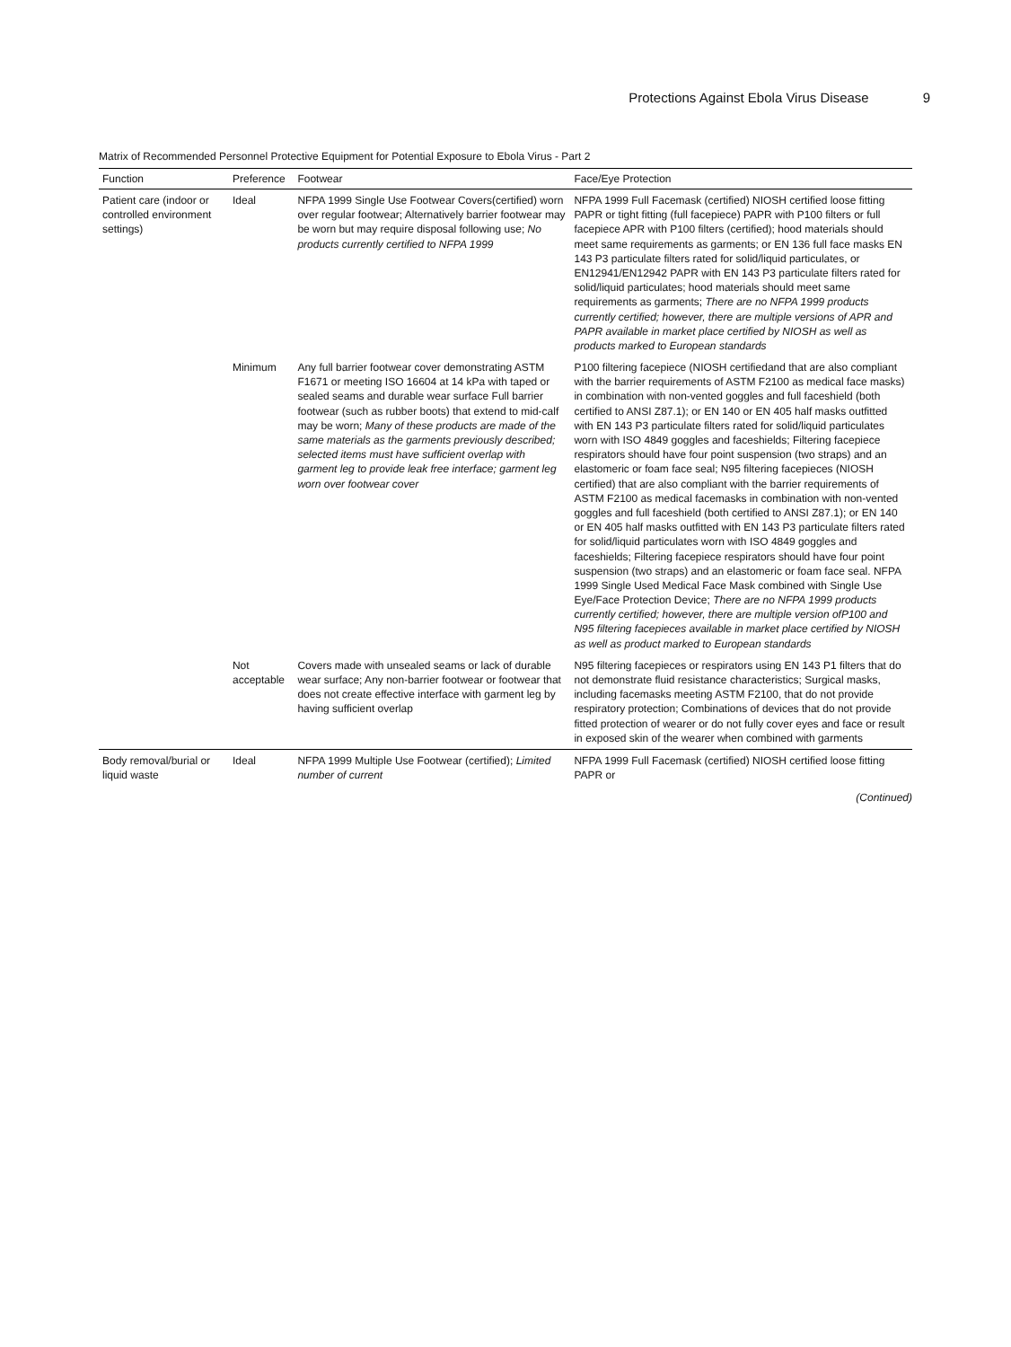Protections Against Ebola Virus Disease 9
Matrix of Recommended Personnel Protective Equipment for Potential Exposure to Ebola Virus - Part 2
| Function | Preference | Footwear | Face/Eye Protection |
| --- | --- | --- | --- |
| Patient care (indoor or controlled environment settings) | Ideal | NFPA 1999 Single Use Footwear Covers(certified) worn over regular footwear; Alternatively barrier footwear may be worn but may require disposal following use; No products currently certified to NFPA 1999 | NFPA 1999 Full Facemask (certified) NIOSH certified loose fitting PAPR or tight fitting (full facepiece) PAPR with P100 filters or full facepiece APR with P100 filters (certified); hood materials should meet same requirements as garments; or EN 136 full face masks EN 143 P3 particulate filters rated for solid/liquid particulates, or EN12941/EN12942 PAPR with EN 143 P3 particulate filters rated for solid/liquid particulates; hood materials should meet same requirements as garments; There are no NFPA 1999 products currently certified; however, there are multiple versions of APR and PAPR available in market place certified by NIOSH as well as products marked to European standards |
| | Minimum | Any full barrier footwear cover demonstrating ASTM F1671 or meeting ISO 16604 at 14 kPa with taped or sealed seams and durable wear surface Full barrier footwear (such as rubber boots) that extend to mid-calf may be worn; Many of these products are made of the same materials as the garments previously described; selected items must have sufficient overlap with garment leg to provide leak free interface; garment leg worn over footwear cover | P100 filtering facepiece (NIOSH certifiedand that are also compliant with the barrier requirements of ASTM F2100 as medical face masks) in combination with non-vented goggles and full faceshield (both certified to ANSI Z87.1); or EN 140 or EN 405 half masks outfitted with EN 143 P3 particulate filters rated for solid/liquid particulates worn with ISO 4849 goggles and faceshields; Filtering facepiece respirators should have four point suspension (two straps) and an elastomeric or foam face seal; N95 filtering facepieces (NIOSH certified) that are also compliant with the barrier requirements of ASTM F2100 as medical facemasks in combination with non-vented goggles and full faceshield (both certified to ANSI Z87.1); or EN 140 or EN 405 half masks outfitted with EN 143 P3 particulate filters rated for solid/liquid particulates worn with ISO 4849 goggles and faceshields; Filtering facepiece respirators should have four point suspension (two straps) and an elastomeric or foam face seal. NFPA 1999 Single Used Medical Face Mask combined with Single Use Eye/Face Protection Device; There are no NFPA 1999 products currently certified; however, there are multiple version ofP100 and N95 filtering facepieces available in market place certified by NIOSH as well as product marked to European standards |
| | Not acceptable | Covers made with unsealed seams or lack of durable wear surface; Any non-barrier footwear or footwear that does not create effective interface with garment leg by having sufficient overlap | N95 filtering facepieces or respirators using EN 143 P1 filters that do not demonstrate fluid resistance characteristics; Surgical masks, including facemasks meeting ASTM F2100, that do not provide respiratory protection; Combinations of devices that do not provide fitted protection of wearer or do not fully cover eyes and face or result in exposed skin of the wearer when combined with garments |
| Body removal/burial or liquid waste | Ideal | NFPA 1999 Multiple Use Footwear (certified); Limited number of current | NFPA 1999 Full Facemask (certified) NIOSH certified loose fitting PAPR or |
(Continued)